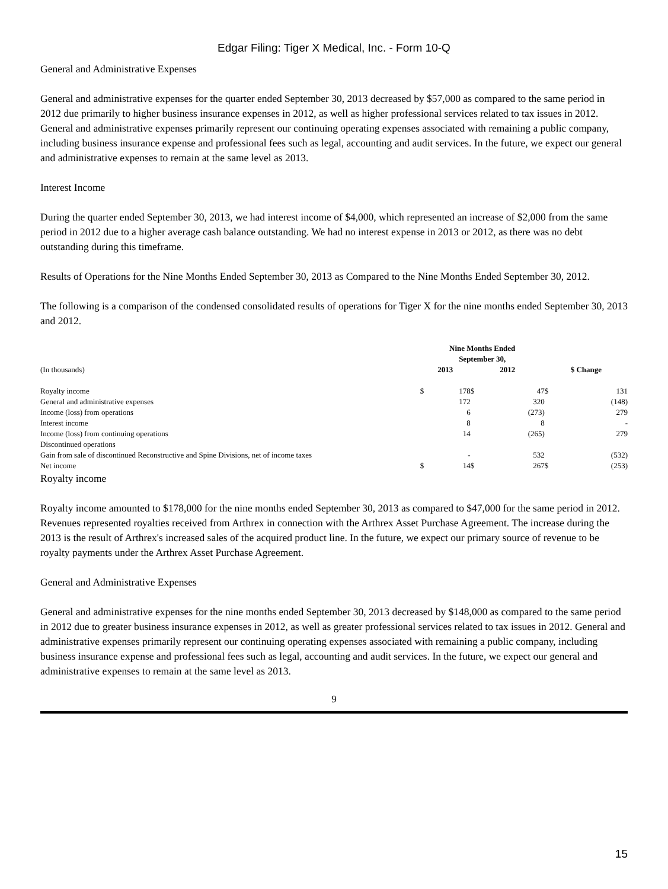Edgar Filing: Tiger X Medical, Inc. - Form 10-Q
General and Administrative Expenses
General and administrative expenses for the quarter ended September 30, 2013 decreased by $57,000 as compared to the same period in 2012 due primarily to higher business insurance expenses in 2012, as well as higher professional services related to tax issues in 2012. General and administrative expenses primarily represent our continuing operating expenses associated with remaining a public company, including business insurance expense and professional fees such as legal, accounting and audit services. In the future, we expect our general and administrative expenses to remain at the same level as 2013.
Interest Income
During the quarter ended September 30, 2013, we had interest income of $4,000, which represented an increase of $2,000 from the same period in 2012 due to a higher average cash balance outstanding. We had no interest expense in 2013 or 2012, as there was no debt outstanding during this timeframe.
Results of Operations for the Nine Months Ended September 30, 2013 as Compared to the Nine Months Ended September 30, 2012.
The following is a comparison of the condensed consolidated results of operations for Tiger X for the nine months ended September 30, 2013 and 2012.
| | Nine Months Ended September 30, | | | | | |
| --- | --- | --- | --- | --- | --- | --- |
| (In thousands) | 2013 | | 2012 | | $ Change | |
| Royalty income | $ | 178 | $ | 47 | $ | 131 |
| General and administrative expenses | | 172 | | 320 | | (148) |
| Income (loss) from operations | | 6 | | (273) | | 279 |
| Interest income | | 8 | | 8 | | - |
| Income (loss) from continuing operations | | 14 | | (265) | | 279 |
| Discontinued operations | | | | | | |
| Gain from sale of discontinued Reconstructive and Spine Divisions, net of income taxes | | - | | 532 | | (532) |
| Net income | $ | 14 | $ | 267 | $ | (253) |
Royalty income
Royalty income amounted to $178,000 for the nine months ended September 30, 2013 as compared to $47,000 for the same period in 2012. Revenues represented royalties received from Arthrex in connection with the Arthrex Asset Purchase Agreement. The increase during the 2013 is the result of Arthrex's increased sales of the acquired product line. In the future, we expect our primary source of revenue to be royalty payments under the Arthrex Asset Purchase Agreement.
General and Administrative Expenses
General and administrative expenses for the nine months ended September 30, 2013 decreased by $148,000 as compared to the same period in 2012 due to greater business insurance expenses in 2012, as well as greater professional services related to tax issues in 2012. General and administrative expenses primarily represent our continuing operating expenses associated with remaining a public company, including business insurance expense and professional fees such as legal, accounting and audit services. In the future, we expect our general and administrative expenses to remain at the same level as 2013.
9
15